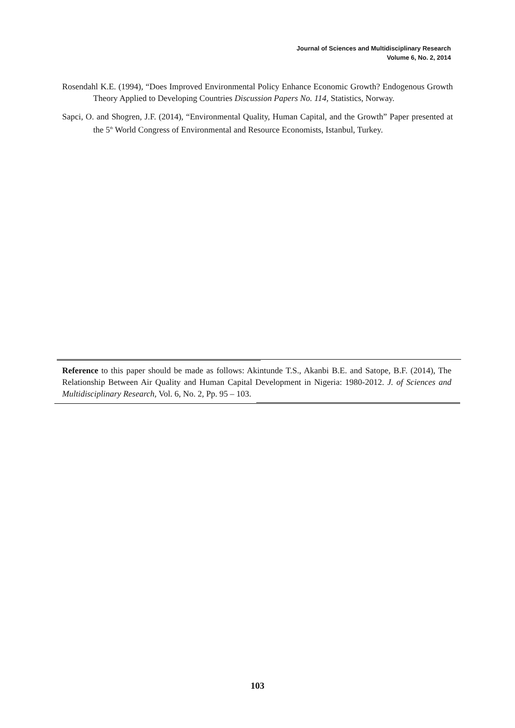Journal of Sciences and Multidisciplinary Research
Volume 6, No. 2, 2014
Rosendahl K.E. (1994), “Does Improved Environmental Policy Enhance Economic Growth? Endogenous Growth Theory Applied to Developing Countries Discussion Papers No. 114, Statistics, Norway.
Sapci, O. and Shogren, J.F. (2014), “Environmental Quality, Human Capital, and the Growth” Paper presented at the 5<sup>th</sup> World Congress of Environmental and Resource Economists, Istanbul, Turkey.
Reference to this paper should be made as follows: Akintunde T.S., Akanbi B.E. and Satope, B.F. (2014), The Relationship Between Air Quality and Human Capital Development in Nigeria: 1980-2012. J. of Sciences and Multidisciplinary Research, Vol. 6, No. 2, Pp. 95 – 103.
103